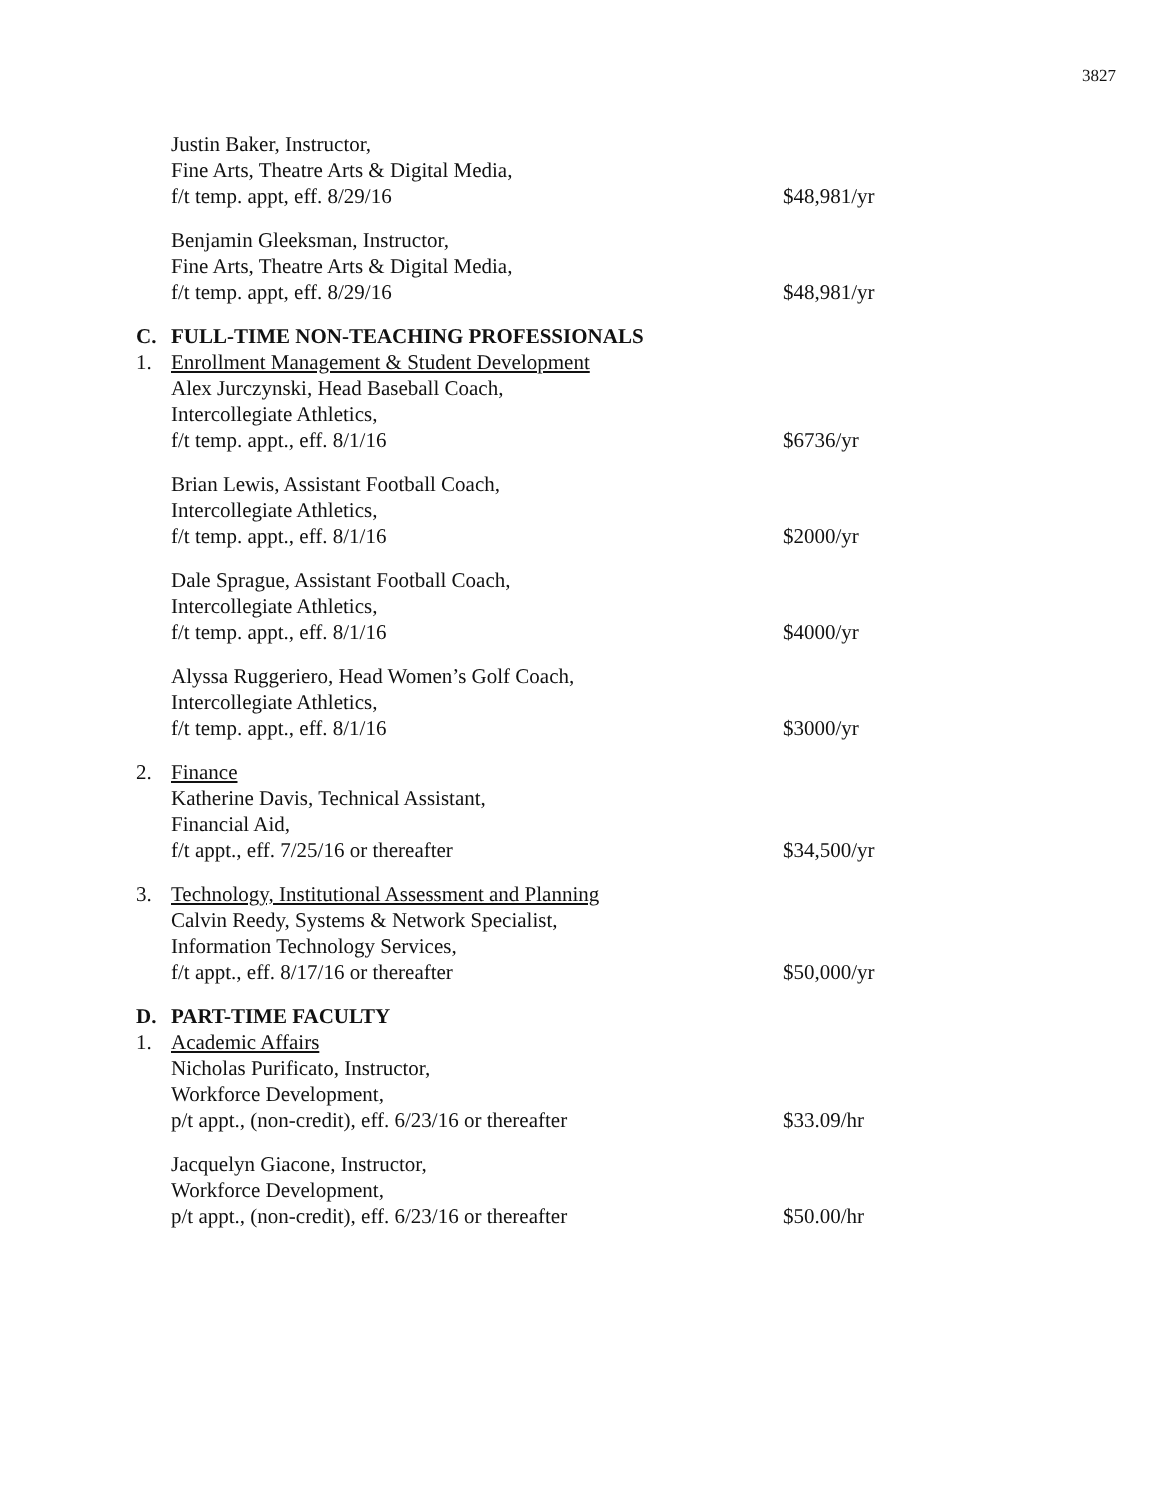3827
Justin Baker, Instructor,
Fine Arts, Theatre Arts & Digital Media,
f/t temp. appt, eff. 8/29/16
$48,981/yr
Benjamin Gleeksman, Instructor,
Fine Arts, Theatre Arts & Digital Media,
f/t temp. appt, eff. 8/29/16
$48,981/yr
C. FULL-TIME NON-TEACHING PROFESSIONALS
1. Enrollment Management & Student Development
Alex Jurczynski, Head Baseball Coach,
Intercollegiate Athletics,
f/t temp. appt., eff. 8/1/16
$6736/yr
Brian Lewis, Assistant Football Coach,
Intercollegiate Athletics,
f/t temp. appt., eff. 8/1/16
$2000/yr
Dale Sprague, Assistant Football Coach,
Intercollegiate Athletics,
f/t temp. appt., eff. 8/1/16
$4000/yr
Alyssa Ruggeriero, Head Women’s Golf Coach,
Intercollegiate Athletics,
f/t temp. appt., eff. 8/1/16
$3000/yr
2. Finance
Katherine Davis, Technical Assistant,
Financial Aid,
f/t appt., eff. 7/25/16 or thereafter
$34,500/yr
3. Technology, Institutional Assessment and Planning
Calvin Reedy, Systems & Network Specialist,
Information Technology Services,
f/t appt., eff. 8/17/16 or thereafter
$50,000/yr
D. PART-TIME FACULTY
1. Academic Affairs
Nicholas Purificato, Instructor,
Workforce Development,
p/t appt., (non-credit), eff. 6/23/16 or thereafter
$33.09/hr
Jacquelyn Giacone, Instructor,
Workforce Development,
p/t appt., (non-credit), eff. 6/23/16 or thereafter
$50.00/hr